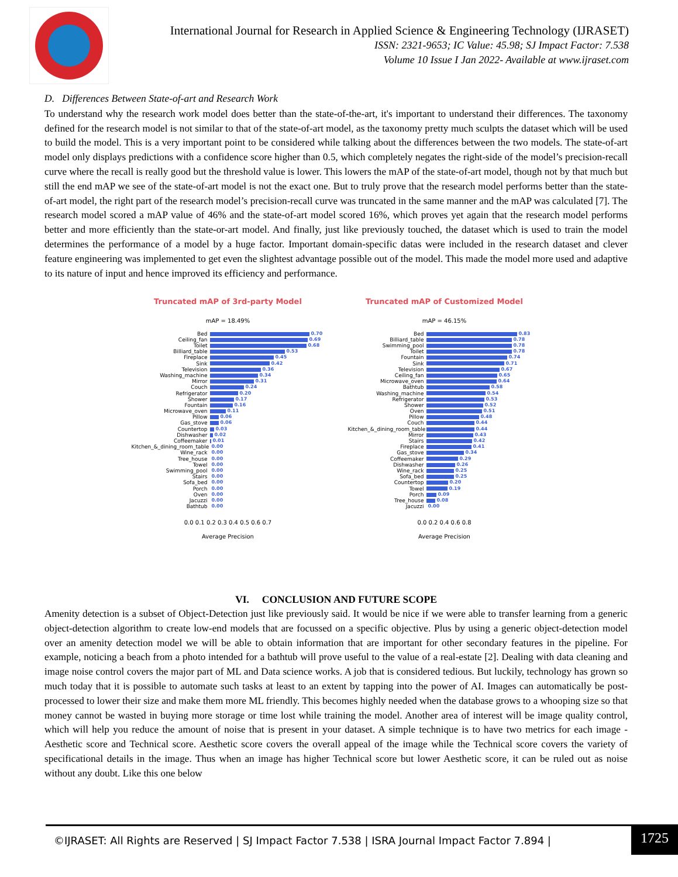International Journal for Research in Applied Science & Engineering Technology (IJRASET)
ISSN: 2321-9653; IC Value: 45.98; SJ Impact Factor: 7.538
Volume 10 Issue I Jan 2022- Available at www.ijraset.com
D. Differences Between State-of-art and Research Work
To understand why the research work model does better than the state-of-the-art, it's important to understand their differences. The taxonomy defined for the research model is not similar to that of the state-of-art model, as the taxonomy pretty much sculpts the dataset which will be used to build the model. This is a very important point to be considered while talking about the differences between the two models. The state-of-art model only displays predictions with a confidence score higher than 0.5, which completely negates the right-side of the model’s precision-recall curve where the recall is really good but the threshold value is lower. This lowers the mAP of the state-of-art model, though not by that much but still the end mAP we see of the state-of-art model is not the exact one. But to truly prove that the research model performs better than the state-of-art model, the right part of the research model’s precision-recall curve was truncated in the same manner and the mAP was calculated [7]. The research model scored a mAP value of 46% and the state-of-art model scored 16%, which proves yet again that the research model performs better and more efficiently than the state-or-art model. And finally, just like previously touched, the dataset which is used to train the model determines the performance of a model by a huge factor. Important domain-specific datas were included in the research dataset and clever feature engineering was implemented to get even the slightest advantage possible out of the model. This made the model more used and adaptive to its nature of input and hence improved its efficiency and performance.
Truncated mAP of 3rd-party Model
mAP = 18.49%
Bed 0.70
Ceiling_fan 0.69
Toilet 0.68
Billiard_table 0.53
Fireplace 0.45
Sink 0.42
Television 0.36
Washing_machine 0.34
Mirror 0.31
Couch 0.24
Refrigerator 0.20
Shower 0.17
Fountain 0.16
Microwave_oven 0.11
Pillow 0.06
Gas_stove 0.06
Countertop 0.03
Dishwasher 0.02
Coffeemaker 0.01
Kitchen_&_dining_room_table 0.00
Wine_rack 0.00
Tree_house 0.00
Towel 0.00
Swimming_pool 0.00
Stairs 0.00
Sofa_bed 0.00
Porch 0.00
Oven 0.00
Jacuzzi 0.00
Bathtub 0.00
0.0 0.1 0.2 0.3 0.4 0.5 0.6 0.7
Average Precision
Truncated mAP of Customized Model
mAP = 46.15%
Bed 0.83
Billiard_table 0.78
Swimming_pool 0.78
Toilet 0.78
Fountain 0.74
Sink 0.71
Television 0.67
Ceiling_fan 0.65
Microwave_oven 0.64
Bathtub 0.58
Washing_machine 0.54
Refrigerator 0.53
Shower 0.52
Oven 0.51
Pillow 0.48
Couch 0.44
Kitchen_&_dining_room_table 0.44
Mirror 0.43
Stairs 0.42
Fireplace 0.41
Gas_stove 0.34
Coffeemaker 0.29
Dishwasher 0.26
Wine_rack 0.25
Sofa_bed 0.25
Countertop 0.20
Towel 0.19
Porch 0.09
Tree_house 0.08
Jacuzzi 0.00
0.0 0.2 0.4 0.6 0.8
Average Precision
VI. CONCLUSION AND FUTURE SCOPE
Amenity detection is a subset of Object-Detection just like previously said. It would be nice if we were able to transfer learning from a generic object-detection algorithm to create low-end models that are focussed on a specific objective. Plus by using a generic object-detection model over an amenity detection model we will be able to obtain information that are important for other secondary features in the pipeline. For example, noticing a beach from a photo intended for a bathtub will prove useful to the value of a real-estate [2]. Dealing with data cleaning and image noise control covers the major part of ML and Data science works. A job that is considered tedious. But luckily, technology has grown so much today that it is possible to automate such tasks at least to an extent by tapping into the power of AI. Images can automatically be post-processed to lower their size and make them more ML friendly. This becomes highly needed when the database grows to a whooping size so that money cannot be wasted in buying more storage or time lost while training the model. Another area of interest will be image quality control, which will help you reduce the amount of noise that is present in your dataset. A simple technique is to have two metrics for each image - Aesthetic score and Technical score. Aesthetic score covers the overall appeal of the image while the Technical score covers the variety of specificational details in the image. Thus when an image has higher Technical score but lower Aesthetic score, it can be ruled out as noise without any doubt. Like this one below
©IJRASET: All Rights are Reserved | SJ Impact Factor 7.538 | ISRA Journal Impact Factor 7.894 | 1725